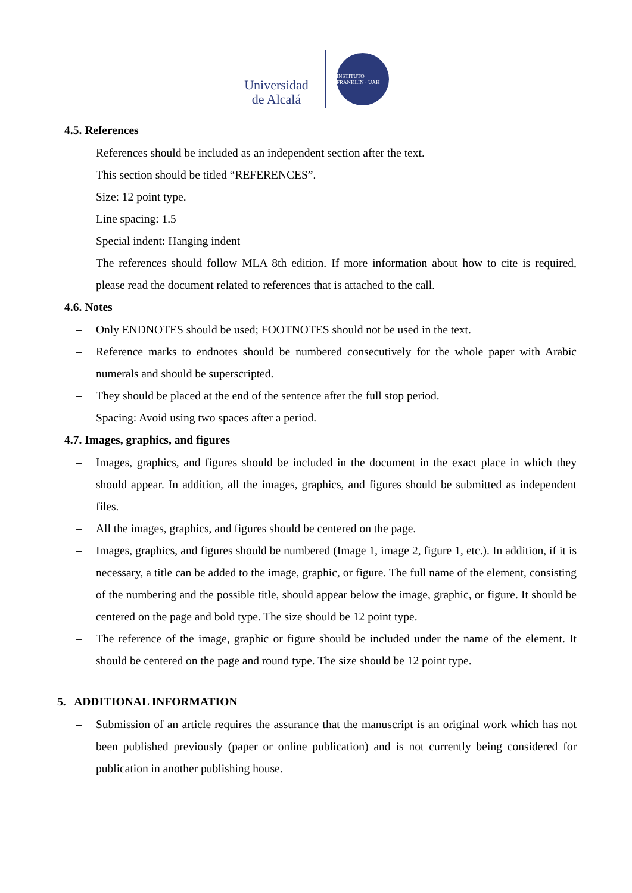Universidad
de Alcalá
INSTITUTO FRANKLIN · UAH
4.5. References
– References should be included as an independent section after the text.
– This section should be titled “REFERENCES”.
– Size: 12 point type.
– Line spacing: 1.5
– Special indent: Hanging indent
– The references should follow MLA 8th edition. If more information about how to cite is required, please read the document related to references that is attached to the call.
4.6. Notes
– Only ENDNOTES should be used; FOOTNOTES should not be used in the text.
– Reference marks to endnotes should be numbered consecutively for the whole paper with Arabic numerals and should be superscripted.
– They should be placed at the end of the sentence after the full stop period.
– Spacing: Avoid using two spaces after a period.
4.7. Images, graphics, and figures
– Images, graphics, and figures should be included in the document in the exact place in which they should appear. In addition, all the images, graphics, and figures should be submitted as independent files.
– All the images, graphics, and figures should be centered on the page.
– Images, graphics, and figures should be numbered (Image 1, image 2, figure 1, etc.). In addition, if it is necessary, a title can be added to the image, graphic, or figure. The full name of the element, consisting of the numbering and the possible title, should appear below the image, graphic, or figure. It should be centered on the page and bold type. The size should be 12 point type.
– The reference of the image, graphic or figure should be included under the name of the element. It should be centered on the page and round type. The size should be 12 point type.
5. ADDITIONAL INFORMATION
– Submission of an article requires the assurance that the manuscript is an original work which has not been published previously (paper or online publication) and is not currently being considered for publication in another publishing house.